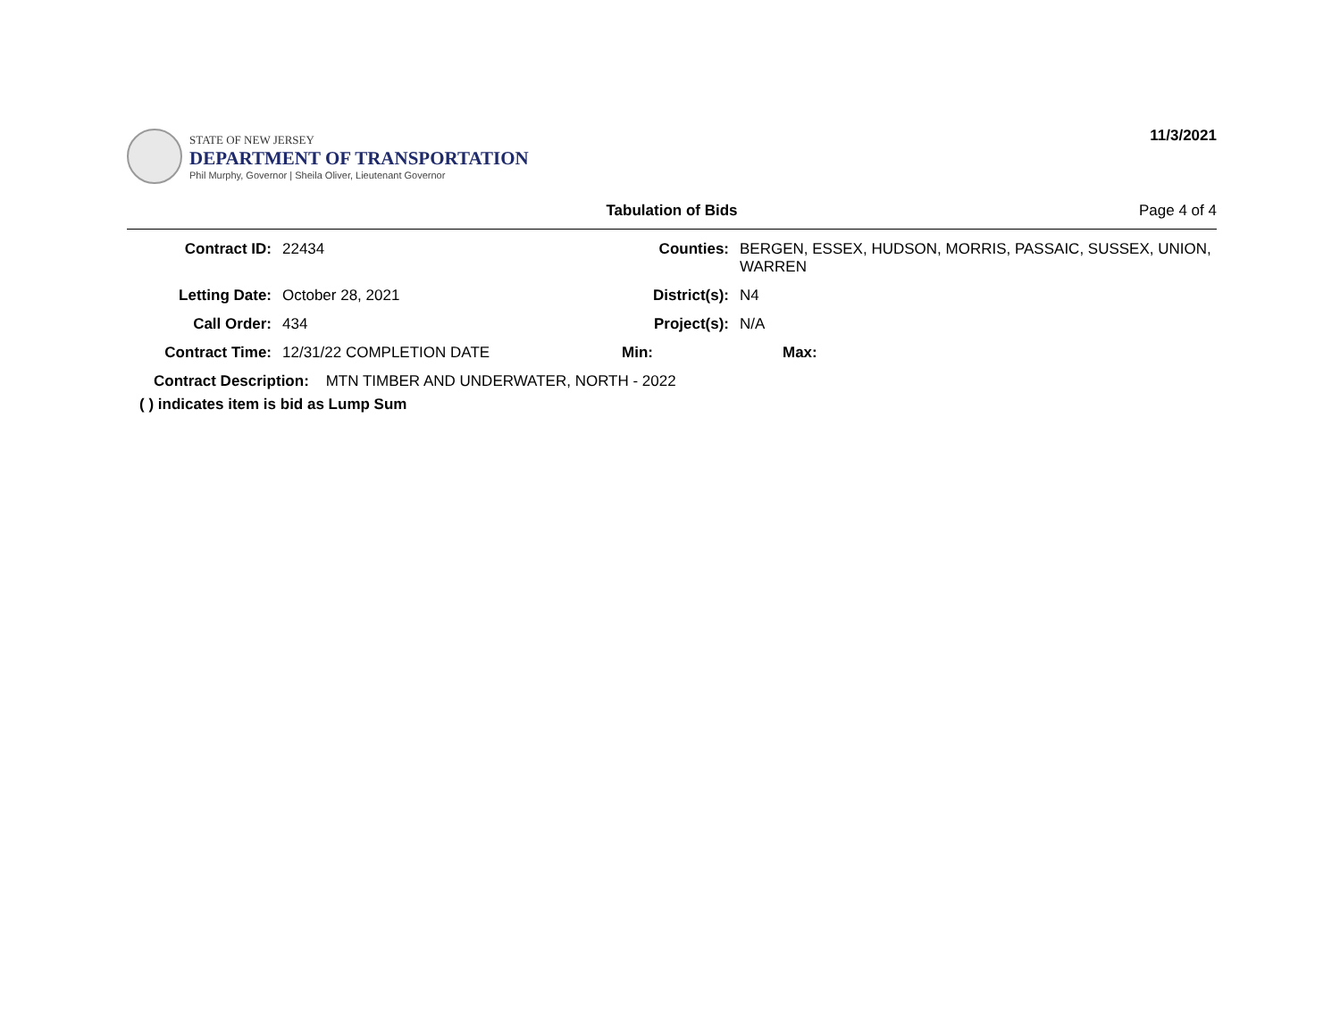STATE OF NEW JERSEY
DEPARTMENT OF TRANSPORTATION
Phil Murphy, Governor | Sheila Oliver, Lieutenant Governor
11/3/2021
Tabulation of Bids Page 4 of 4
Contract ID: 22434 Counties: BERGEN, ESSEX, HUDSON, MORRIS, PASSAIC, SUSSEX, UNION, WARREN
Letting Date: October 28, 2021 District(s):
N4
Call Order: 434 Project(s): N/A
Contract Time: 12/31/22 COMPLETION DATE Min: Max:
Contract Description: MTN TIMBER AND UNDERWATER, NORTH - 2022
( ) indicates item is bid as Lump Sum